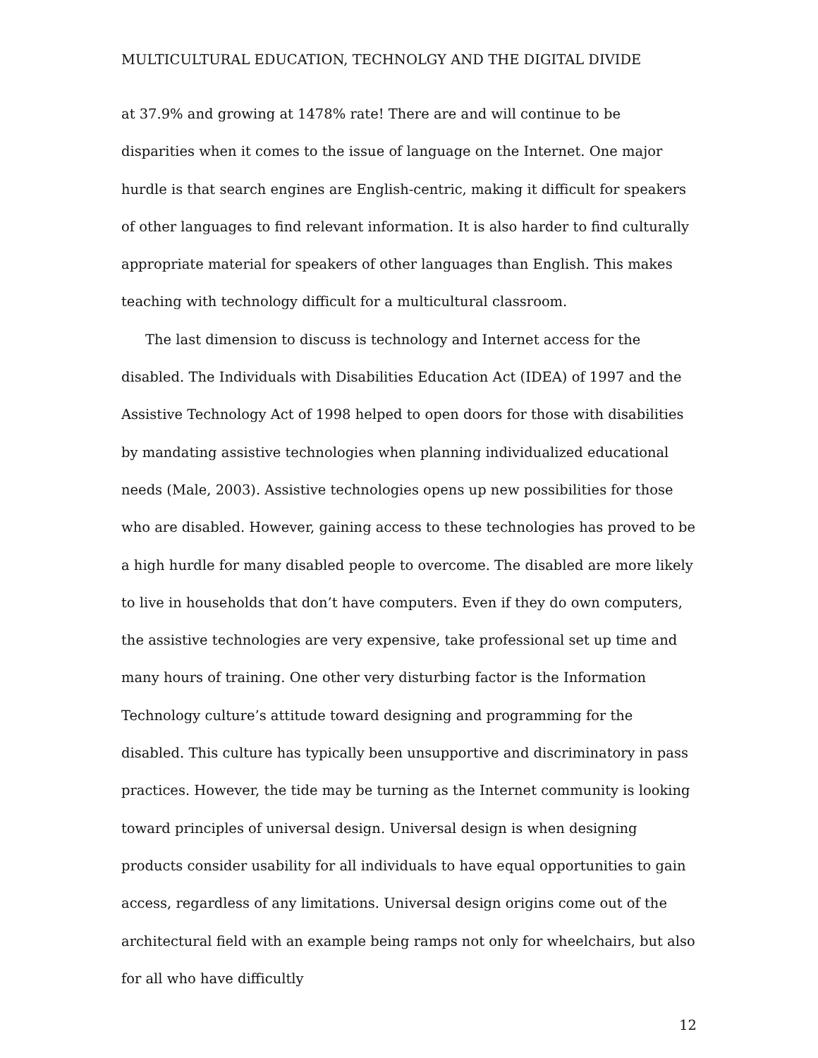MULTICULTURAL EDUCATION, TECHNOLGY AND THE DIGITAL DIVIDE
at 37.9% and growing at 1478% rate! There are and will continue to be disparities when it comes to the issue of language on the Internet. One major hurdle is that search engines are English-centric, making it difficult for speakers of other languages to find relevant information. It is also harder to find culturally appropriate material for speakers of other languages than English. This makes teaching with technology difficult for a multicultural classroom.
The last dimension to discuss is technology and Internet access for the disabled. The Individuals with Disabilities Education Act (IDEA) of 1997 and the Assistive Technology Act of 1998 helped to open doors for those with disabilities by mandating assistive technologies when planning individualized educational needs (Male, 2003). Assistive technologies opens up new possibilities for those who are disabled. However, gaining access to these technologies has proved to be a high hurdle for many disabled people to overcome. The disabled are more likely to live in households that don’t have computers. Even if they do own computers, the assistive technologies are very expensive, take professional set up time and many hours of training. One other very disturbing factor is the Information Technology culture’s attitude toward designing and programming for the disabled. This culture has typically been unsupportive and discriminatory in pass practices. However, the tide may be turning as the Internet community is looking toward principles of universal design. Universal design is when designing products consider usability for all individuals to have equal opportunities to gain access, regardless of any limitations. Universal design origins come out of the architectural field with an example being ramps not only for wheelchairs, but also for all who have difficultly
12